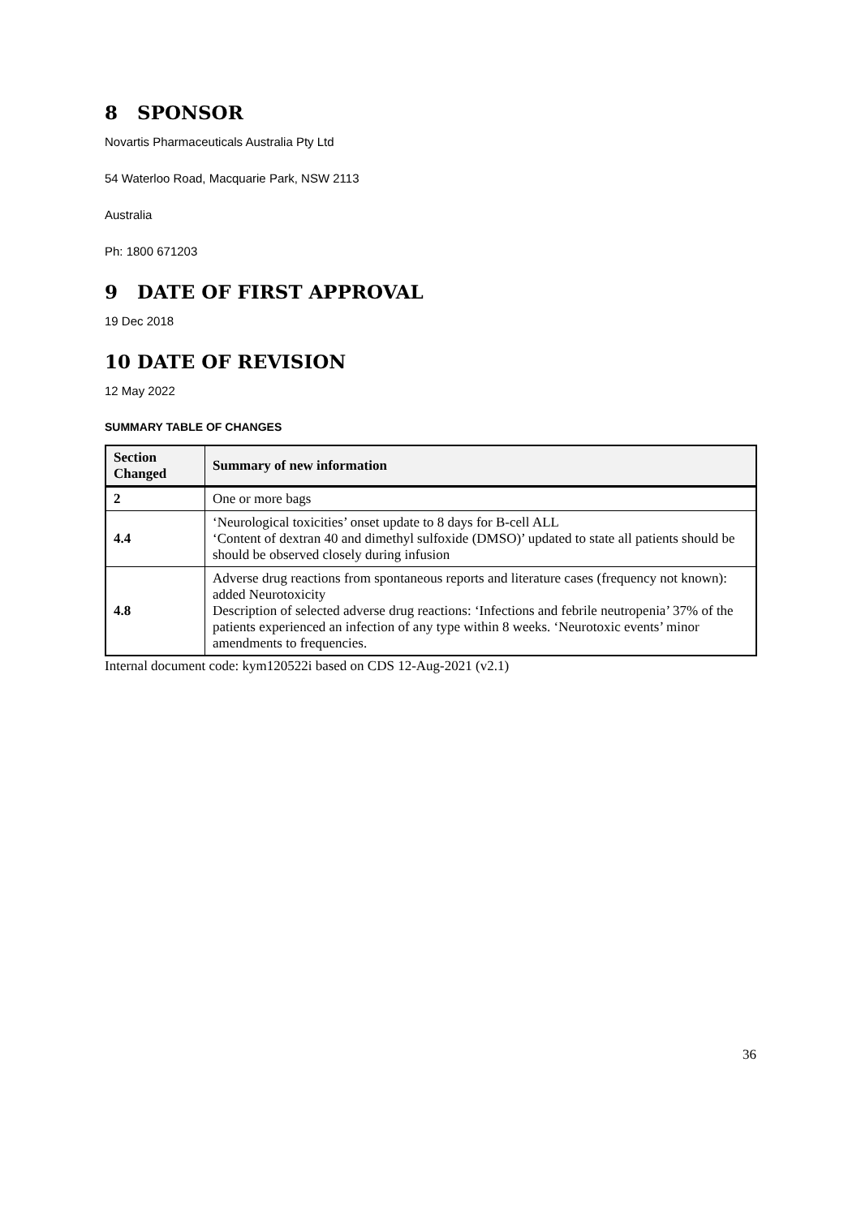8 SPONSOR
Novartis Pharmaceuticals Australia Pty Ltd
54 Waterloo Road, Macquarie Park, NSW 2113
Australia
Ph: 1800 671203
9 DATE OF FIRST APPROVAL
19 Dec 2018
10 DATE OF REVISION
12 May 2022
SUMMARY TABLE OF CHANGES
| Section Changed | Summary of new information |
| --- | --- |
| 2 | One or more bags |
| 4.4 | ‘Neurological toxicities’ onset update to 8 days for B-cell ALL ‘Content of dextran 40 and dimethyl sulfoxide (DMSO)’ updated to state all patients should be should be observed closely during infusion |
| 4.8 | Adverse drug reactions from spontaneous reports and literature cases (frequency not known): added Neurotoxicity Description of selected adverse drug reactions: ‘Infections and febrile neutropenia’ 37% of the patients experienced an infection of any type within 8 weeks. ‘Neurotoxic events’ minor amendments to frequencies. |
Internal document code: kym120522i based on CDS 12-Aug-2021 (v2.1)
36